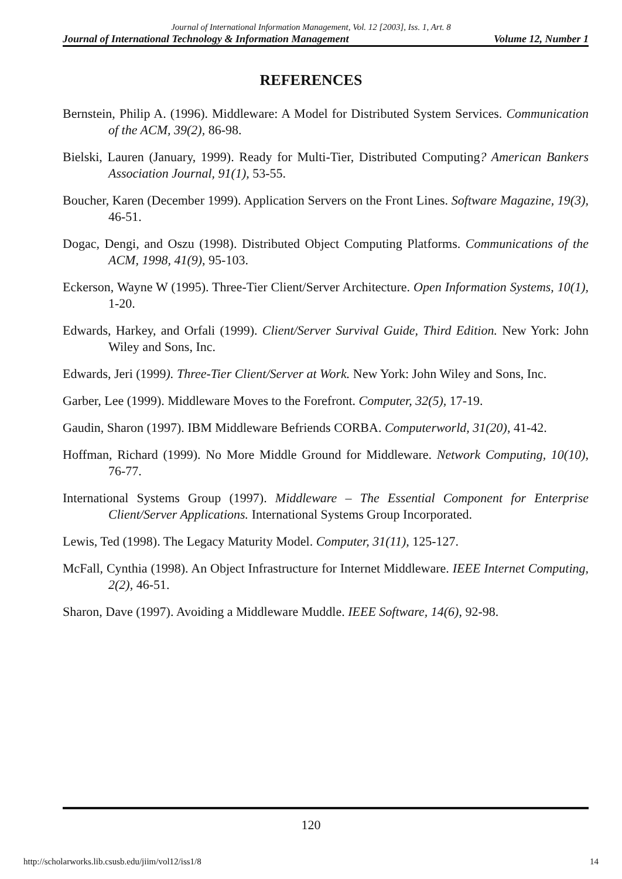Journal of International Information Management, Vol. 12 [2003], Iss. 1, Art. 8
Journal of International Technology & Information Management Volume 12, Number 1
REFERENCES
Bernstein, Philip A. (1996). Middleware: A Model for Distributed System Services. Communication of the ACM, 39(2), 86-98.
Bielski, Lauren (January, 1999). Ready for Multi-Tier, Distributed Computing? American Bankers Association Journal, 91(1), 53-55.
Boucher, Karen (December 1999). Application Servers on the Front Lines. Software Magazine, 19(3), 46-51.
Dogac, Dengi, and Oszu (1998). Distributed Object Computing Platforms. Communications of the ACM, 1998, 41(9), 95-103.
Eckerson, Wayne W (1995). Three-Tier Client/Server Architecture. Open Information Systems, 10(1), 1-20.
Edwards, Harkey, and Orfali (1999). Client/Server Survival Guide, Third Edition. New York: John Wiley and Sons, Inc.
Edwards, Jeri (1999). Three-Tier Client/Server at Work. New York: John Wiley and Sons, Inc.
Garber, Lee (1999). Middleware Moves to the Forefront. Computer, 32(5), 17-19.
Gaudin, Sharon (1997). IBM Middleware Befriends CORBA. Computerworld, 31(20), 41-42.
Hoffman, Richard (1999). No More Middle Ground for Middleware. Network Computing, 10(10), 76-77.
International Systems Group (1997). Middleware – The Essential Component for Enterprise Client/Server Applications. International Systems Group Incorporated.
Lewis, Ted (1998). The Legacy Maturity Model. Computer, 31(11), 125-127.
McFall, Cynthia (1998). An Object Infrastructure for Internet Middleware. IEEE Internet Computing, 2(2), 46-51.
Sharon, Dave (1997). Avoiding a Middleware Muddle. IEEE Software, 14(6), 92-98.
120
http://scholarworks.lib.csusb.edu/jiim/vol12/iss1/8 14